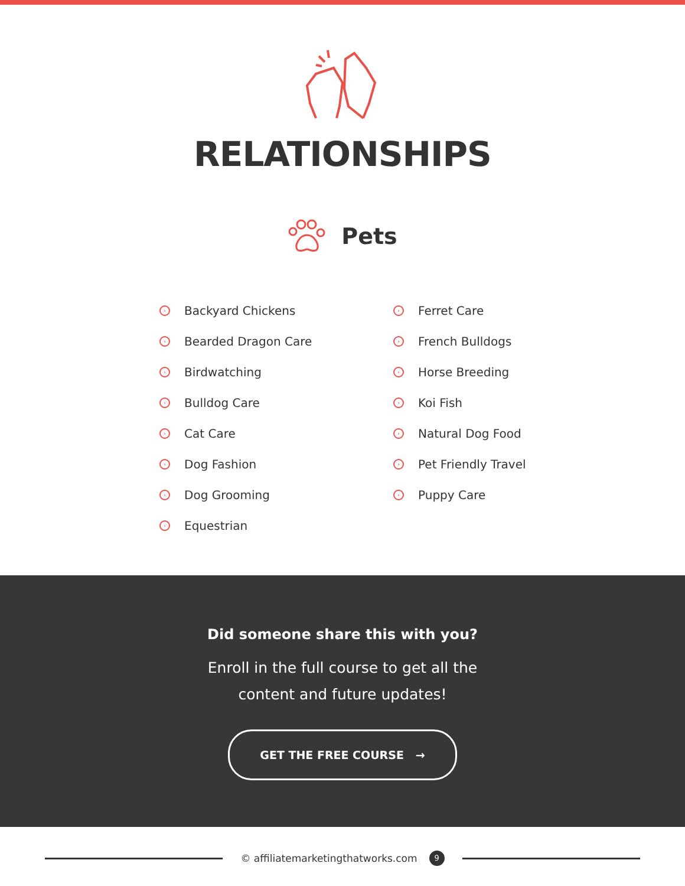RELATIONSHIPS
Pets
› Backyard Chickens
› Bearded Dragon Care
› Birdwatching
› Bulldog Care
› Cat Care
› Dog Fashion
› Dog Grooming
› Equestrian
› Ferret Care
› French Bulldogs
› Horse Breeding
› Koi Fish
› Natural Dog Food
› Pet Friendly Travel
› Puppy Care
Did someone share this with you?
Enroll in the full course to get all the
content and future updates!
GET THE FREE COURSE →
© affiliatemarketingthatworks.com 9